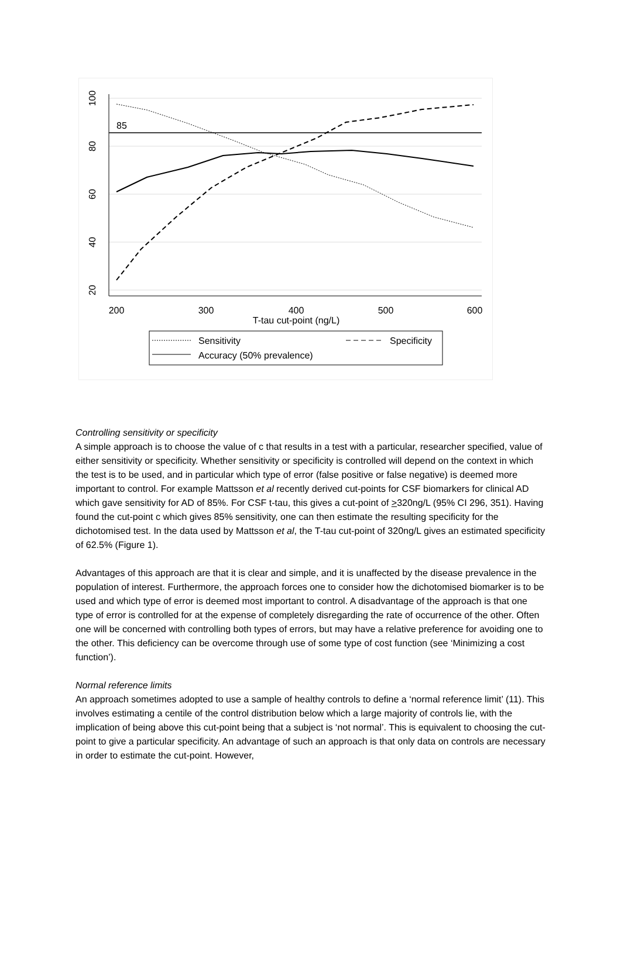85
200
300
400
500
600
T-tau cut-point (ng/L)
20
40
60
80
100
Sensitivity
Specificity
Accuracy (50% prevalence)
Controlling sensitivity or specificity
A simple approach is to choose the value of c that results in a test with a particular, researcher specified, value of either sensitivity or specificity. Whether sensitivity or specificity is controlled will depend on the context in which the test is to be used, and in particular which type of error (false positive or false negative) is deemed more important to control. For example Mattsson et al recently derived cut-points for CSF biomarkers for clinical AD which gave sensitivity for AD of 85%. For CSF t-tau, this gives a cut-point of >320ng/L (95% CI 296, 351). Having found the cut-point c which gives 85% sensitivity, one can then estimate the resulting specificity for the dichotomised test. In the data used by Mattsson et al, the T-tau cut-point of 320ng/L gives an estimated specificity of 62.5% (Figure 1).
Advantages of this approach are that it is clear and simple, and it is unaffected by the disease prevalence in the population of interest. Furthermore, the approach forces one to consider how the dichotomised biomarker is to be used and which type of error is deemed most important to control. A disadvantage of the approach is that one type of error is controlled for at the expense of completely disregarding the rate of occurrence of the other. Often one will be concerned with controlling both types of errors, but may have a relative preference for avoiding one to the other. This deficiency can be overcome through use of some type of cost function (see ‘Minimizing a cost function’).
Normal reference limits
An approach sometimes adopted to use a sample of healthy controls to define a ‘normal reference limit’ (11). This involves estimating a centile of the control distribution below which a large majority of controls lie, with the implication of being above this cut-point being that a subject is ‘not normal’. This is equivalent to choosing the cut-point to give a particular specificity. An advantage of such an approach is that only data on controls are necessary in order to estimate the cut-point. However,